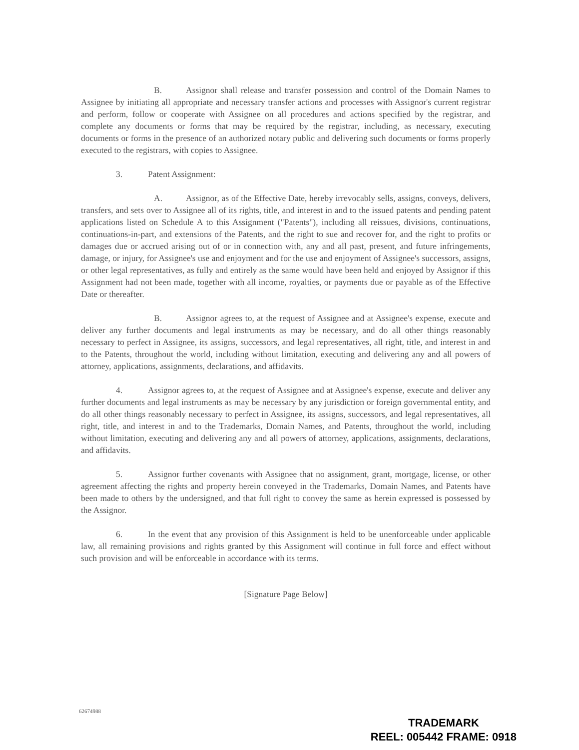B. Assignor shall release and transfer possession and control of the Domain Names to Assignee by initiating all appropriate and necessary transfer actions and processes with Assignor's current registrar and perform, follow or cooperate with Assignee on all procedures and actions specified by the registrar, and complete any documents or forms that may be required by the registrar, including, as necessary, executing documents or forms in the presence of an authorized notary public and delivering such documents or forms properly executed to the registrars, with copies to Assignee.
3. Patent Assignment:
A. Assignor, as of the Effective Date, hereby irrevocably sells, assigns, conveys, delivers, transfers, and sets over to Assignee all of its rights, title, and interest in and to the issued patents and pending patent applications listed on Schedule A to this Assignment ("Patents"), including all reissues, divisions, continuations, continuations-in-part, and extensions of the Patents, and the right to sue and recover for, and the right to profits or damages due or accrued arising out of or in connection with, any and all past, present, and future infringements, damage, or injury, for Assignee's use and enjoyment and for the use and enjoyment of Assignee's successors, assigns, or other legal representatives, as fully and entirely as the same would have been held and enjoyed by Assignor if this Assignment had not been made, together with all income, royalties, or payments due or payable as of the Effective Date or thereafter.
B. Assignor agrees to, at the request of Assignee and at Assignee's expense, execute and deliver any further documents and legal instruments as may be necessary, and do all other things reasonably necessary to perfect in Assignee, its assigns, successors, and legal representatives, all right, title, and interest in and to the Patents, throughout the world, including without limitation, executing and delivering any and all powers of attorney, applications, assignments, declarations, and affidavits.
4. Assignor agrees to, at the request of Assignee and at Assignee's expense, execute and deliver any further documents and legal instruments as may be necessary by any jurisdiction or foreign governmental entity, and do all other things reasonably necessary to perfect in Assignee, its assigns, successors, and legal representatives, all right, title, and interest in and to the Trademarks, Domain Names, and Patents, throughout the world, including without limitation, executing and delivering any and all powers of attorney, applications, assignments, declarations, and affidavits.
5. Assignor further covenants with Assignee that no assignment, grant, mortgage, license, or other agreement affecting the rights and property herein conveyed in the Trademarks, Domain Names, and Patents have been made to others by the undersigned, and that full right to convey the same as herein expressed is possessed by the Assignor.
6. In the event that any provision of this Assignment is held to be unenforceable under applicable law, all remaining provisions and rights granted by this Assignment will continue in full force and effect without such provision and will be enforceable in accordance with its terms.
[Signature Page Below]
62674988
TRADEMARK
REEL: 005442 FRAME: 0918